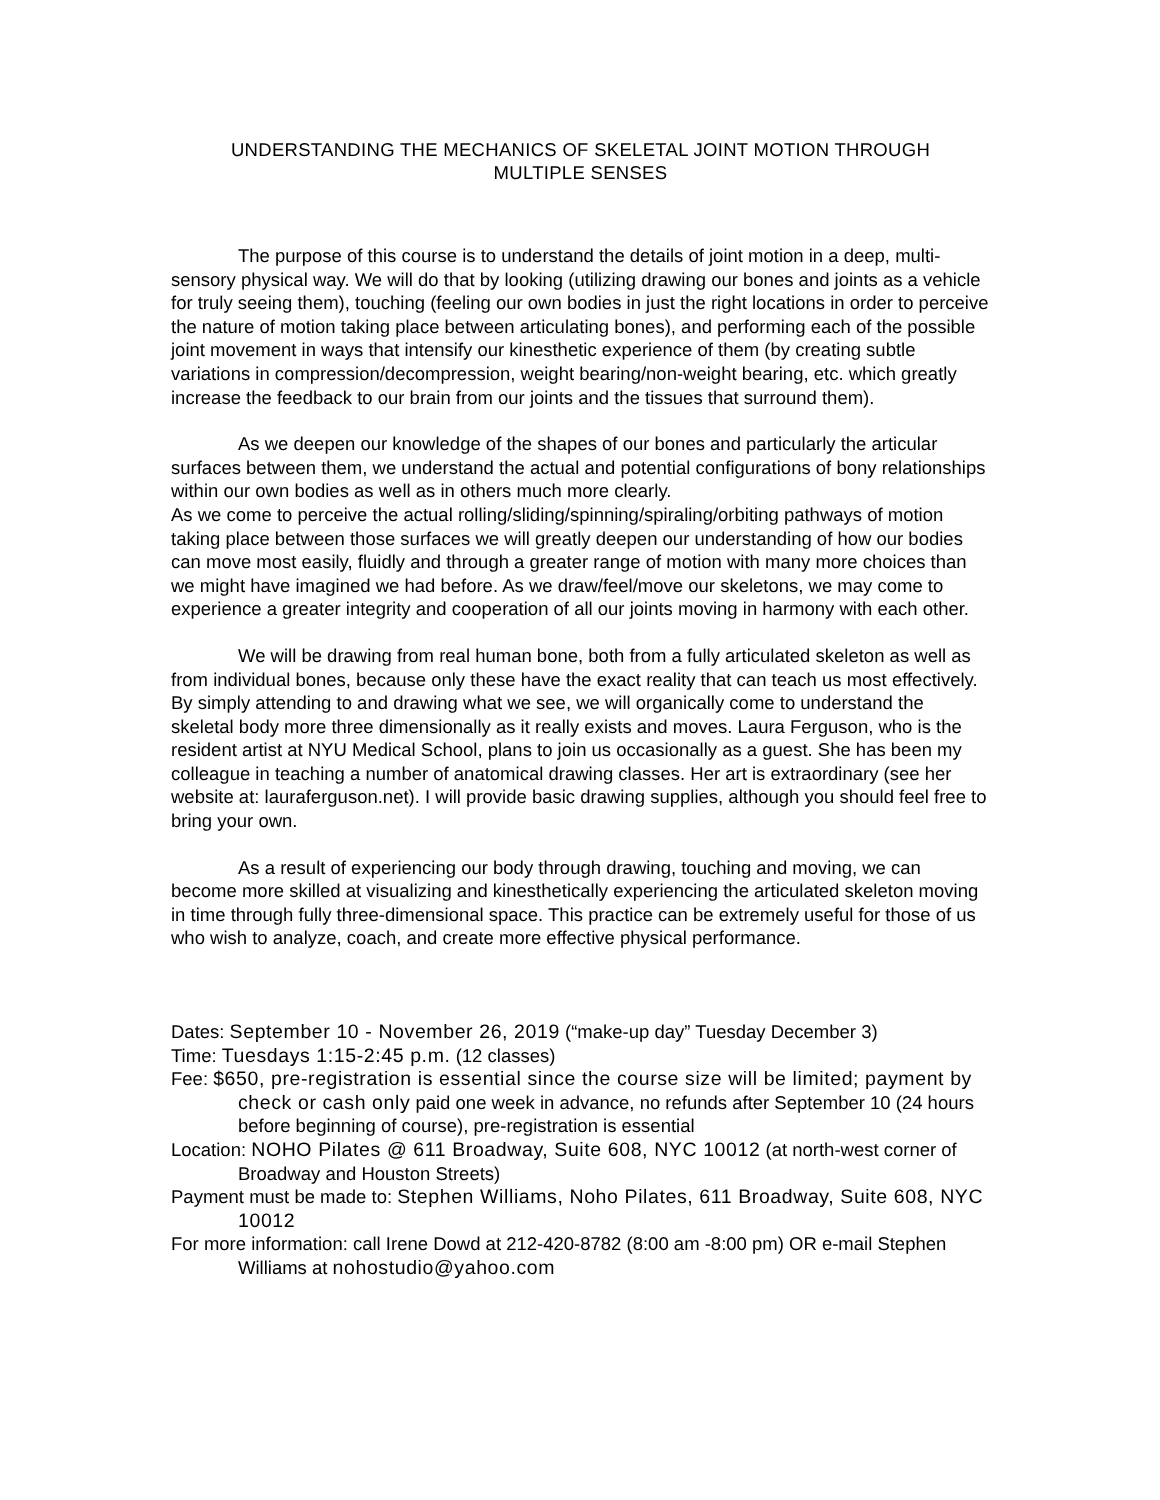UNDERSTANDING THE MECHANICS OF SKELETAL JOINT MOTION THROUGH
MULTIPLE SENSES
The purpose of this course is to understand the details of joint motion in a deep, multi-sensory physical way. We will do that by looking (utilizing drawing our bones and joints as a vehicle for truly seeing them), touching (feeling our own bodies in just the right locations in order to perceive the nature of motion taking place between articulating bones), and performing each of the possible joint movement in ways that intensify our kinesthetic experience of them (by creating subtle variations in compression/decompression, weight bearing/non-weight bearing, etc. which greatly increase the feedback to our brain from our joints and the tissues that surround them).
As we deepen our knowledge of the shapes of our bones and particularly the articular surfaces between them, we understand the actual and potential configurations of bony relationships within our own bodies as well as in others much more clearly.
As we come to perceive the actual rolling/sliding/spinning/spiraling/orbiting pathways of motion taking place between those surfaces we will greatly deepen our understanding of how our bodies can move most easily, fluidly and through a greater range of motion with many more choices than we might have imagined we had before. As we draw/feel/move our skeletons, we may come to experience a greater integrity and cooperation of all our joints moving in harmony with each other.
We will be drawing from real human bone, both from a fully articulated skeleton as well as from individual bones, because only these have the exact reality that can teach us most effectively. By simply attending to and drawing what we see, we will organically come to understand the skeletal body more three dimensionally as it really exists and moves. Laura Ferguson, who is the resident artist at NYU Medical School, plans to join us occasionally as a guest. She has been my colleague in teaching a number of anatomical drawing classes. Her art is extraordinary (see her website at: lauraferguson.net). I will provide basic drawing supplies, although you should feel free to bring your own.
As a result of experiencing our body through drawing, touching and moving, we can become more skilled at visualizing and kinesthetically experiencing the articulated skeleton moving in time through fully three-dimensional space. This practice can be extremely useful for those of us who wish to analyze, coach, and create more effective physical performance.
Dates: September 10 - November 26, 2019 (“make-up day” Tuesday December 3)
Time: Tuesdays 1:15-2:45 p.m. (12 classes)
Fee: $650, pre-registration is essential since the course size will be limited; payment by check or cash only paid one week in advance, no refunds after September 10 (24 hours before beginning of course), pre-registration is essential
Location: NOHO Pilates @ 611 Broadway, Suite 608, NYC 10012 (at north-west corner of Broadway and Houston Streets)
Payment must be made to: Stephen Williams, Noho Pilates, 611 Broadway, Suite 608, NYC 10012
For more information: call Irene Dowd at 212-420-8782 (8:00 am -8:00 pm) OR e-mail Stephen Williams at nohostudio@yahoo.com